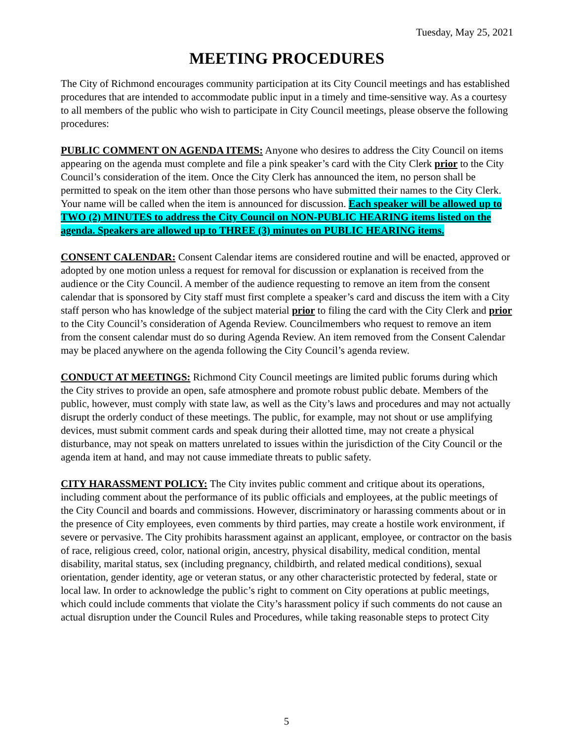Tuesday, May 25, 2021
MEETING PROCEDURES
The City of Richmond encourages community participation at its City Council meetings and has established procedures that are intended to accommodate public input in a timely and time-sensitive way. As a courtesy to all members of the public who wish to participate in City Council meetings, please observe the following procedures:
PUBLIC COMMENT ON AGENDA ITEMS: Anyone who desires to address the City Council on items appearing on the agenda must complete and file a pink speaker’s card with the City Clerk prior to the City Council’s consideration of the item. Once the City Clerk has announced the item, no person shall be permitted to speak on the item other than those persons who have submitted their names to the City Clerk. Your name will be called when the item is announced for discussion. Each speaker will be allowed up to TWO (2) MINUTES to address the City Council on NON-PUBLIC HEARING items listed on the agenda. Speakers are allowed up to THREE (3) minutes on PUBLIC HEARING items.
CONSENT CALENDAR: Consent Calendar items are considered routine and will be enacted, approved or adopted by one motion unless a request for removal for discussion or explanation is received from the audience or the City Council. A member of the audience requesting to remove an item from the consent calendar that is sponsored by City staff must first complete a speaker’s card and discuss the item with a City staff person who has knowledge of the subject material prior to filing the card with the City Clerk and prior to the City Council’s consideration of Agenda Review. Councilmembers who request to remove an item from the consent calendar must do so during Agenda Review. An item removed from the Consent Calendar may be placed anywhere on the agenda following the City Council’s agenda review.
CONDUCT AT MEETINGS: Richmond City Council meetings are limited public forums during which the City strives to provide an open, safe atmosphere and promote robust public debate. Members of the public, however, must comply with state law, as well as the City’s laws and procedures and may not actually disrupt the orderly conduct of these meetings. The public, for example, may not shout or use amplifying devices, must submit comment cards and speak during their allotted time, may not create a physical disturbance, may not speak on matters unrelated to issues within the jurisdiction of the City Council or the agenda item at hand, and may not cause immediate threats to public safety.
CITY HARASSMENT POLICY: The City invites public comment and critique about its operations, including comment about the performance of its public officials and employees, at the public meetings of the City Council and boards and commissions. However, discriminatory or harassing comments about or in the presence of City employees, even comments by third parties, may create a hostile work environment, if severe or pervasive. The City prohibits harassment against an applicant, employee, or contractor on the basis of race, religious creed, color, national origin, ancestry, physical disability, medical condition, mental disability, marital status, sex (including pregnancy, childbirth, and related medical conditions), sexual orientation, gender identity, age or veteran status, or any other characteristic protected by federal, state or local law. In order to acknowledge the public’s right to comment on City operations at public meetings, which could include comments that violate the City’s harassment policy if such comments do not cause an actual disruption under the Council Rules and Procedures, while taking reasonable steps to protect City
5